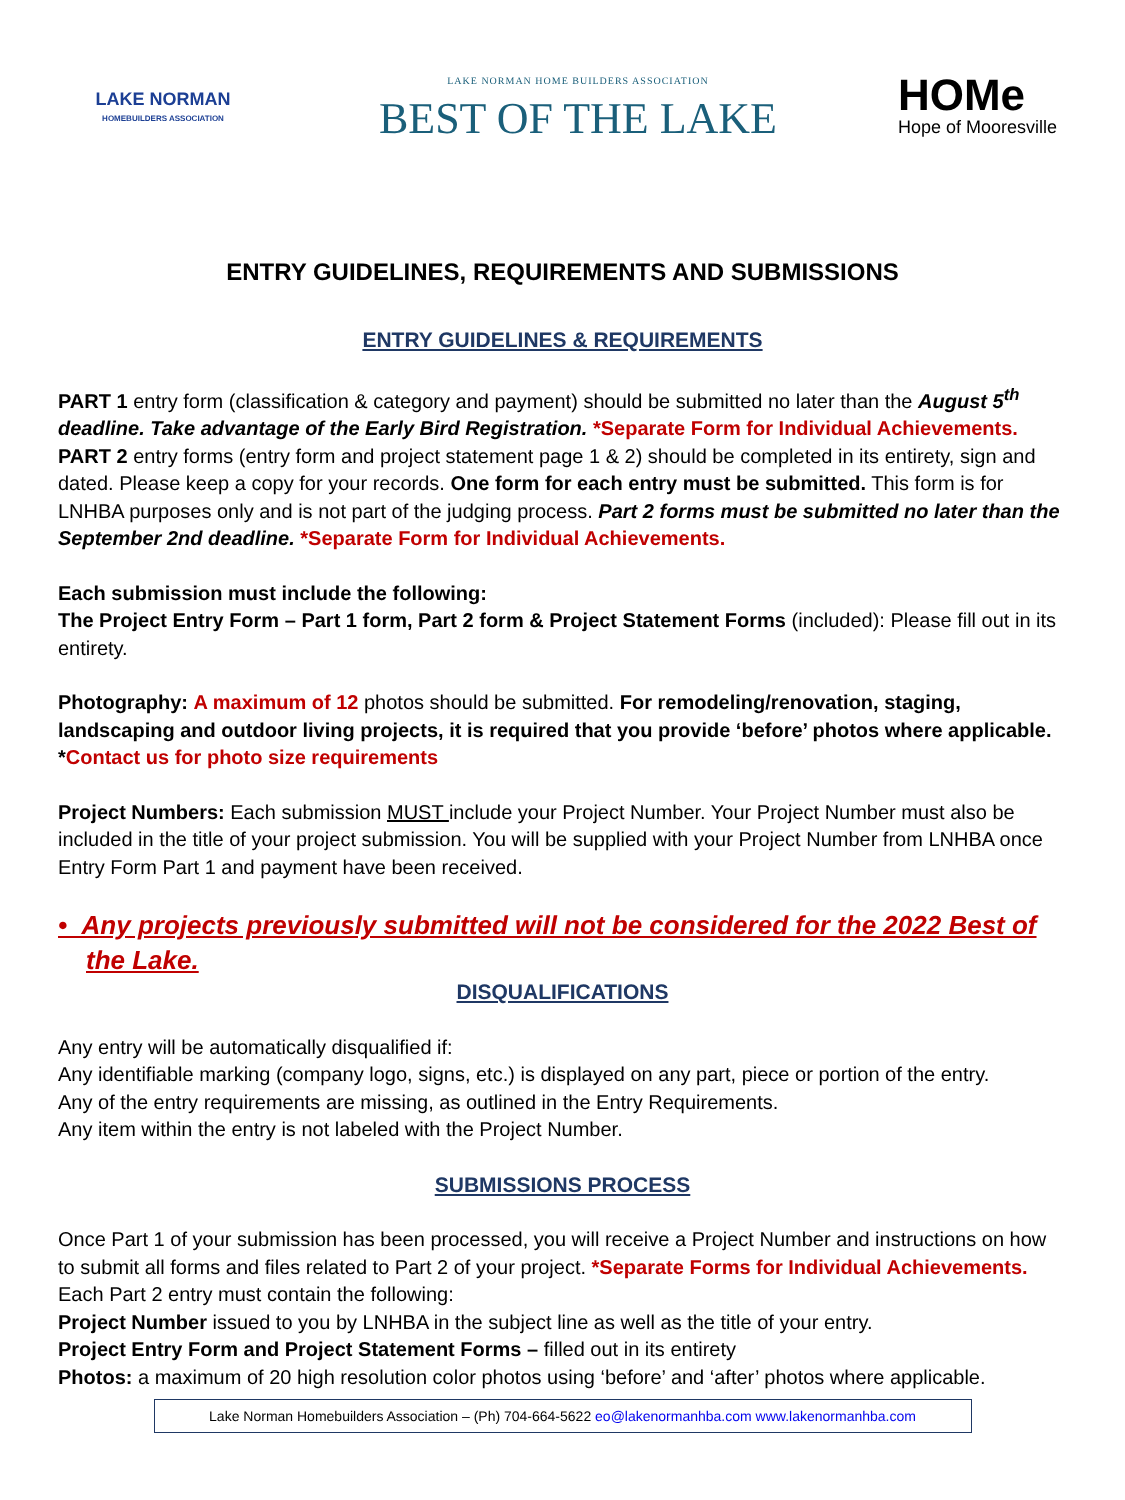LAKE NORMAN
HOMEBUILDERS ASSOCIATION
LAKE NORMAN HOME BUILDERS ASSOCIATION
BEST OF THE LAKE
HOMe
Hope of Mooresville
ENTRY GUIDELINES, REQUIREMENTS AND SUBMISSIONS
ENTRY GUIDELINES & REQUIREMENTS
PART 1 entry form (classification & category and payment) should be submitted no later than the August 5<sup>th</sup> deadline. Take advantage of the Early Bird Registration. *Separate Form for Individual Achievements.
PART 2 entry forms (entry form and project statement page 1 & 2) should be completed in its entirety, sign and dated. Please keep a copy for your records. One form for each entry must be submitted. This form is for LNHBA purposes only and is not part of the judging process. Part 2 forms must be submitted no later than the September 2nd deadline. *Separate Form for Individual Achievements.
Each submission must include the following:
The Project Entry Form – Part 1 form, Part 2 form & Project Statement Forms (included): Please fill out in its entirety.
Photography: A maximum of 12 photos should be submitted. For remodeling/renovation, staging, landscaping and outdoor living projects, it is required that you provide ‘before’ photos where applicable.
*Contact us for photo size requirements
Project Numbers: Each submission MUST include your Project Number. Your Project Number must also be included in the title of your project submission. You will be supplied with your Project Number from LNHBA once Entry Form Part 1 and payment have been received.
• Any projects previously submitted will not be considered for the 2022 Best of the Lake.
DISQUALIFICATIONS
Any entry will be automatically disqualified if:
Any identifiable marking (company logo, signs, etc.) is displayed on any part, piece or portion of the entry.
Any of the entry requirements are missing, as outlined in the Entry Requirements.
Any item within the entry is not labeled with the Project Number.
SUBMISSIONS PROCESS
Once Part 1 of your submission has been processed, you will receive a Project Number and instructions on how to submit all forms and files related to Part 2 of your project. *Separate Forms for Individual Achievements.
Each Part 2 entry must contain the following:
Project Number issued to you by LNHBA in the subject line as well as the title of your entry.
Project Entry Form and Project Statement Forms – filled out in its entirety
Photos: a maximum of 20 high resolution color photos using ‘before’ and ‘after’ photos where applicable.
Lake Norman Homebuilders Association – (Ph) 704-664-5622 eo@lakenormanhba.com www.lakenormanhba.com